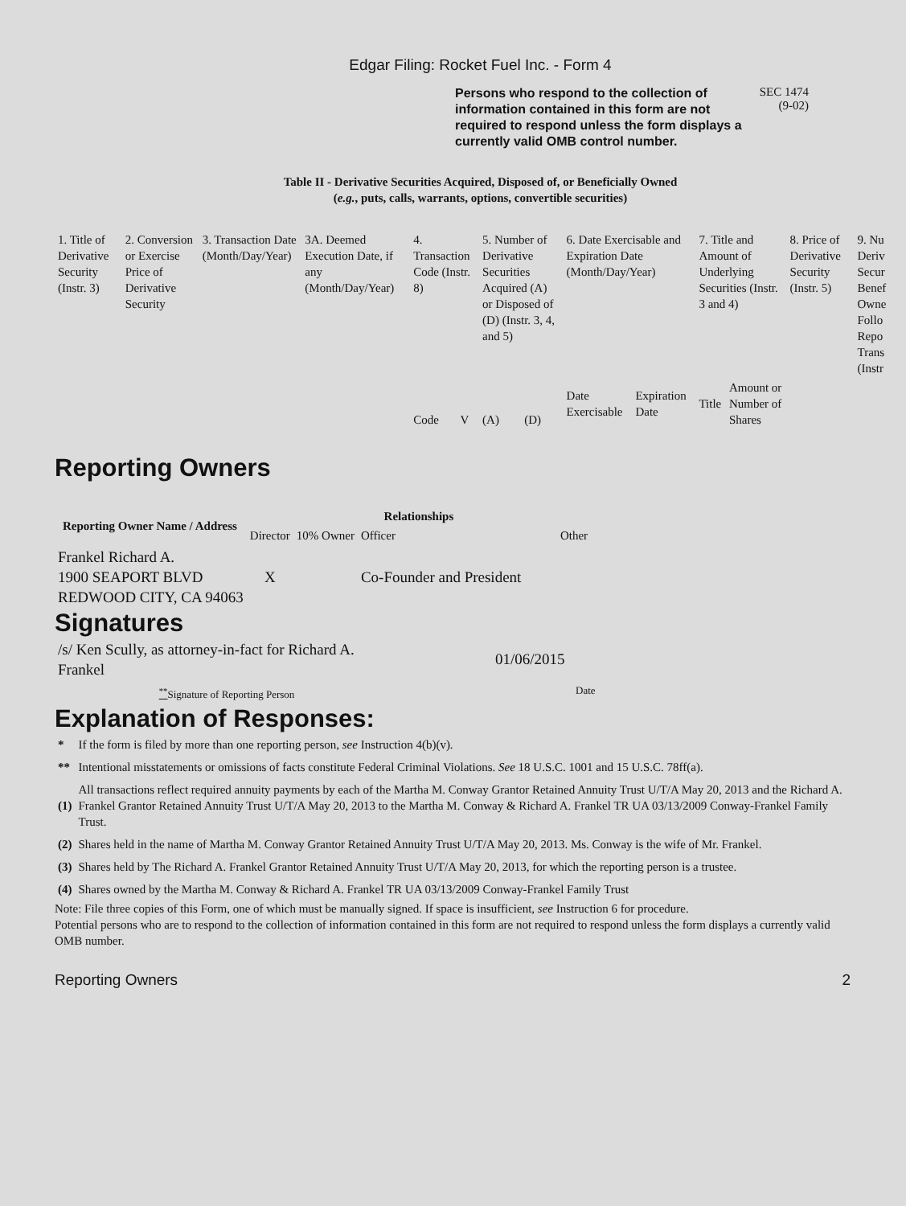Edgar Filing: Rocket Fuel Inc. - Form 4
Persons who respond to the collection of information contained in this form are not required to respond unless the form displays a currently valid OMB control number.
SEC 1474
(9-02)
Table II - Derivative Securities Acquired, Disposed of, or Beneficially Owned
(e.g., puts, calls, warrants, options, convertible securities)
| 1. Title of Derivative Security (Instr. 3) | 2. Conversion or Exercise Price of Derivative Security | 3. Transaction Date (Month/Day/Year) | 3A. Deemed Execution Date, if any (Month/Day/Year) | 4. Transaction Code (Instr. 8) | | 5. Number of Derivative Securities Acquired (A) or Disposed of (D) (Instr. 3, 4, and 5) | | 6. Date Exercisable and Expiration Date (Month/Day/Year) | | 7. Title and Amount of Underlying Securities (Instr. 3 and 4) | | 8. Price of Derivative Security (Instr. 5) | 9. Nu Deriv Secur Benef Owne Follo Repo Trans (Instr |
| | | | | Code | V | (A) | (D) | Date Exercisable | Expiration Date | Title | Amount or Number of Shares | | |
Reporting Owners
| Reporting Owner Name / Address | Relationships | | | |
| --- | --- | --- | --- | --- |
| | Director | 10% Owner | Officer | Other |
| Frankel Richard A. 1900 SEAPORT BLVD REDWOOD CITY, CA 94063 | X | | Co-Founder and President | |
Signatures
| /s/ Ken Scully, as attorney-in-fact for Richard A. Frankel | 01/06/2015 |
| <sup>**</sup> Signature of Reporting Person | Date |
Explanation of Responses:
| * | If the form is filed by more than one reporting person, see Instruction 4(b)(v). |
| ** | Intentional misstatements or omissions of facts constitute Federal Criminal Violations. See 18 U.S.C. 1001 and 15 U.S.C. 78ff(a). |
| (1) | All transactions reflect required annuity payments by each of the Martha M. Conway Grantor Retained Annuity Trust U/T/A May 20, 2013 and the Richard A. Frankel Grantor Retained Annuity Trust U/T/A May 20, 2013 to the Martha M. Conway & Richard A. Frankel TR UA 03/13/2009 Conway-Frankel Family Trust. |
| (2) | Shares held in the name of Martha M. Conway Grantor Retained Annuity Trust U/T/A May 20, 2013. Ms. Conway is the wife of Mr. Frankel. |
| (3) | Shares held by The Richard A. Frankel Grantor Retained Annuity Trust U/T/A May 20, 2013, for which the reporting person is a trustee. |
| (4) | Shares owned by the Martha M. Conway & Richard A. Frankel TR UA 03/13/2009 Conway-Frankel Family Trust |
Note: File three copies of this Form, one of which must be manually signed. If space is insufficient, see Instruction 6 for procedure.
Potential persons who are to respond to the collection of information contained in this form are not required to respond unless the form displays a currently valid OMB number.
Reporting Owners 2